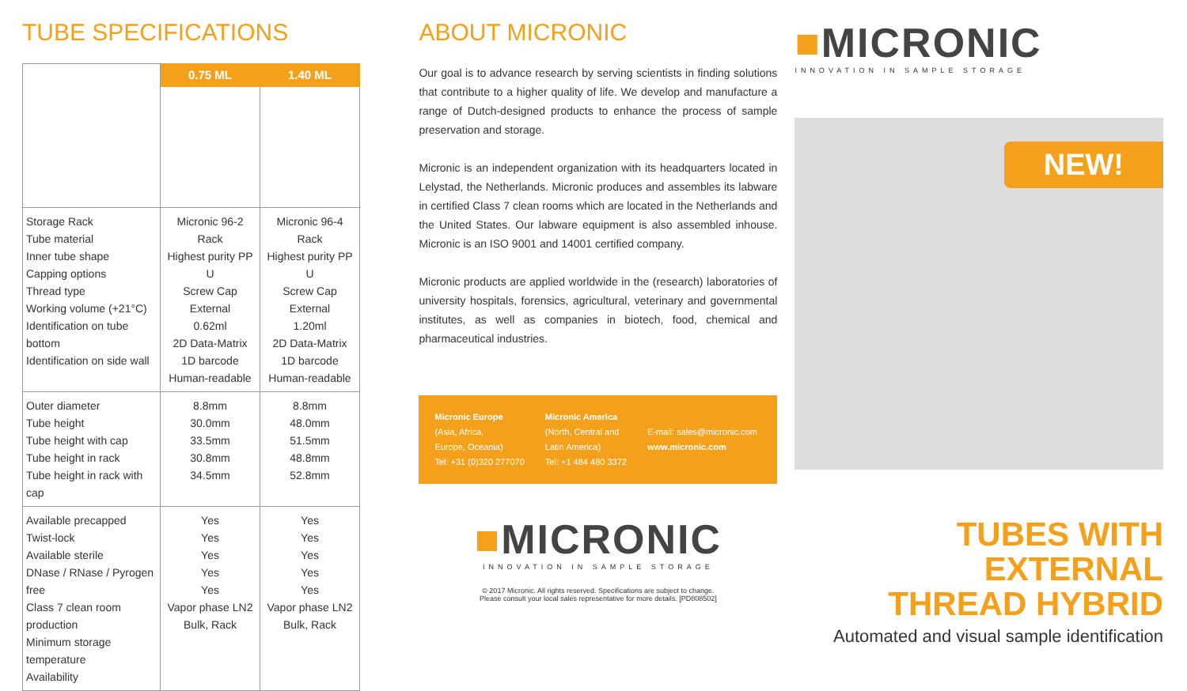TUBE SPECIFICATIONS
| | 0.75 ML | 1.40 ML |
| Storage Rack Tube material Inner tube shape Capping options Thread type Working volume (+21°C) Identification on tube bottom Identification on side wall | Micronic 96-2 Rack Highest purity PP U Screw Cap External 0.62ml 2D Data-Matrix 1D barcode Human-readable | Micronic 96-4 Rack Highest purity PP U Screw Cap External 1.20ml 2D Data-Matrix 1D barcode Human-readable |
| Outer diameter Tube height Tube height with cap Tube height in rack Tube height in rack with cap | 8.8mm 30.0mm 33.5mm 30.8mm 34.5mm | 8.8mm 48.0mm 51.5mm 48.8mm 52.8mm |
| Available precapped Twist-lock Available sterile DNase / RNase / Pyrogen free Class 7 clean room production Minimum storage temperature Availability | Yes Yes Yes Yes Yes Vapor phase LN2 Bulk, Rack | Yes Yes Yes Yes Yes Vapor phase LN2 Bulk, Rack |
ABOUT MICRONIC
Our goal is to advance research by serving scientists in finding solutions that contribute to a higher quality of life. We develop and manufacture a range of Dutch-designed products to enhance the process of sample preservation and storage.
Micronic is an independent organization with its headquarters located in Lelystad, the Netherlands. Micronic produces and assembles its labware in certified Class 7 clean rooms which are located in the Netherlands and the United States. Our labware equipment is also assembled inhouse. Micronic is an ISO 9001 and 14001 certified company.
Micronic products are applied worldwide in the (research) laboratories of university hospitals, forensics, agricultural, veterinary and governmental institutes, as well as companies in biotech, food, chemical and pharmaceutical industries.
Micronic Europe
(Asia, Africa,
Europe, Oceania)
Tel: +31 (0)320 277070
Micronic America
(North, Central and
Latin America)
Tel: +1 484 480 3372
E-mail: sales@micronic.com
www.micronic.com
■MICRONIC
INNOVATION IN SAMPLE STORAGE
© 2017 Micronic. All rights reserved. Specifications are subject to change.
Please consult your local sales representative for more details. [PD808502]
■MICRONIC
INNOVATION IN SAMPLE STORAGE
NEW!
TUBES WITH EXTERNAL
THREAD HYBRID
Automated and visual sample identification